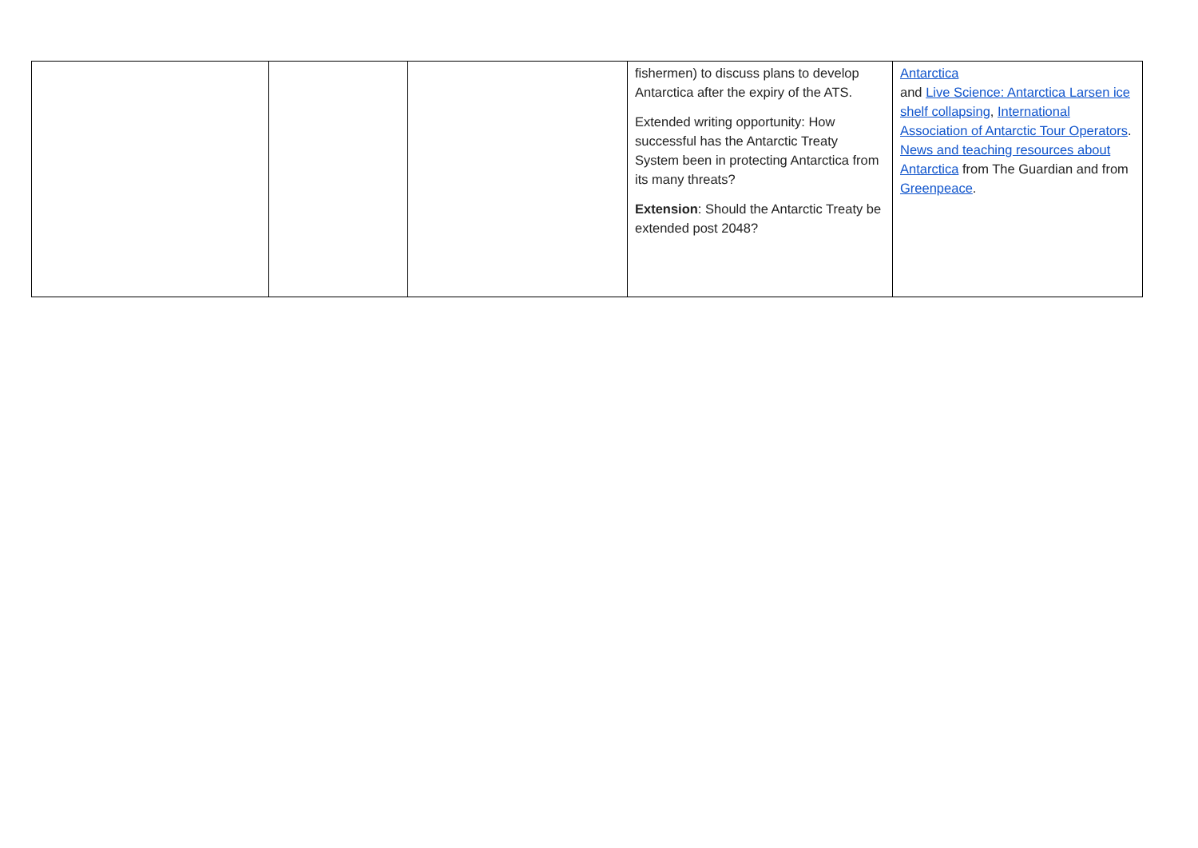| | | | fishermen) to discuss plans to develop Antarctica after the expiry of the ATS. Extended writing opportunity: How successful has the Antarctic Treaty System been in protecting Antarctica from its many threats? Extension : Should the Antarctic Treaty be extended post 2048? | Antarctica and Live Science: Antarctica Larsen ice shelf collapsing , International Association of Antarctic Tour Operators . News and teaching resources about Antarctica from The Guardian and from Greenpeace . |